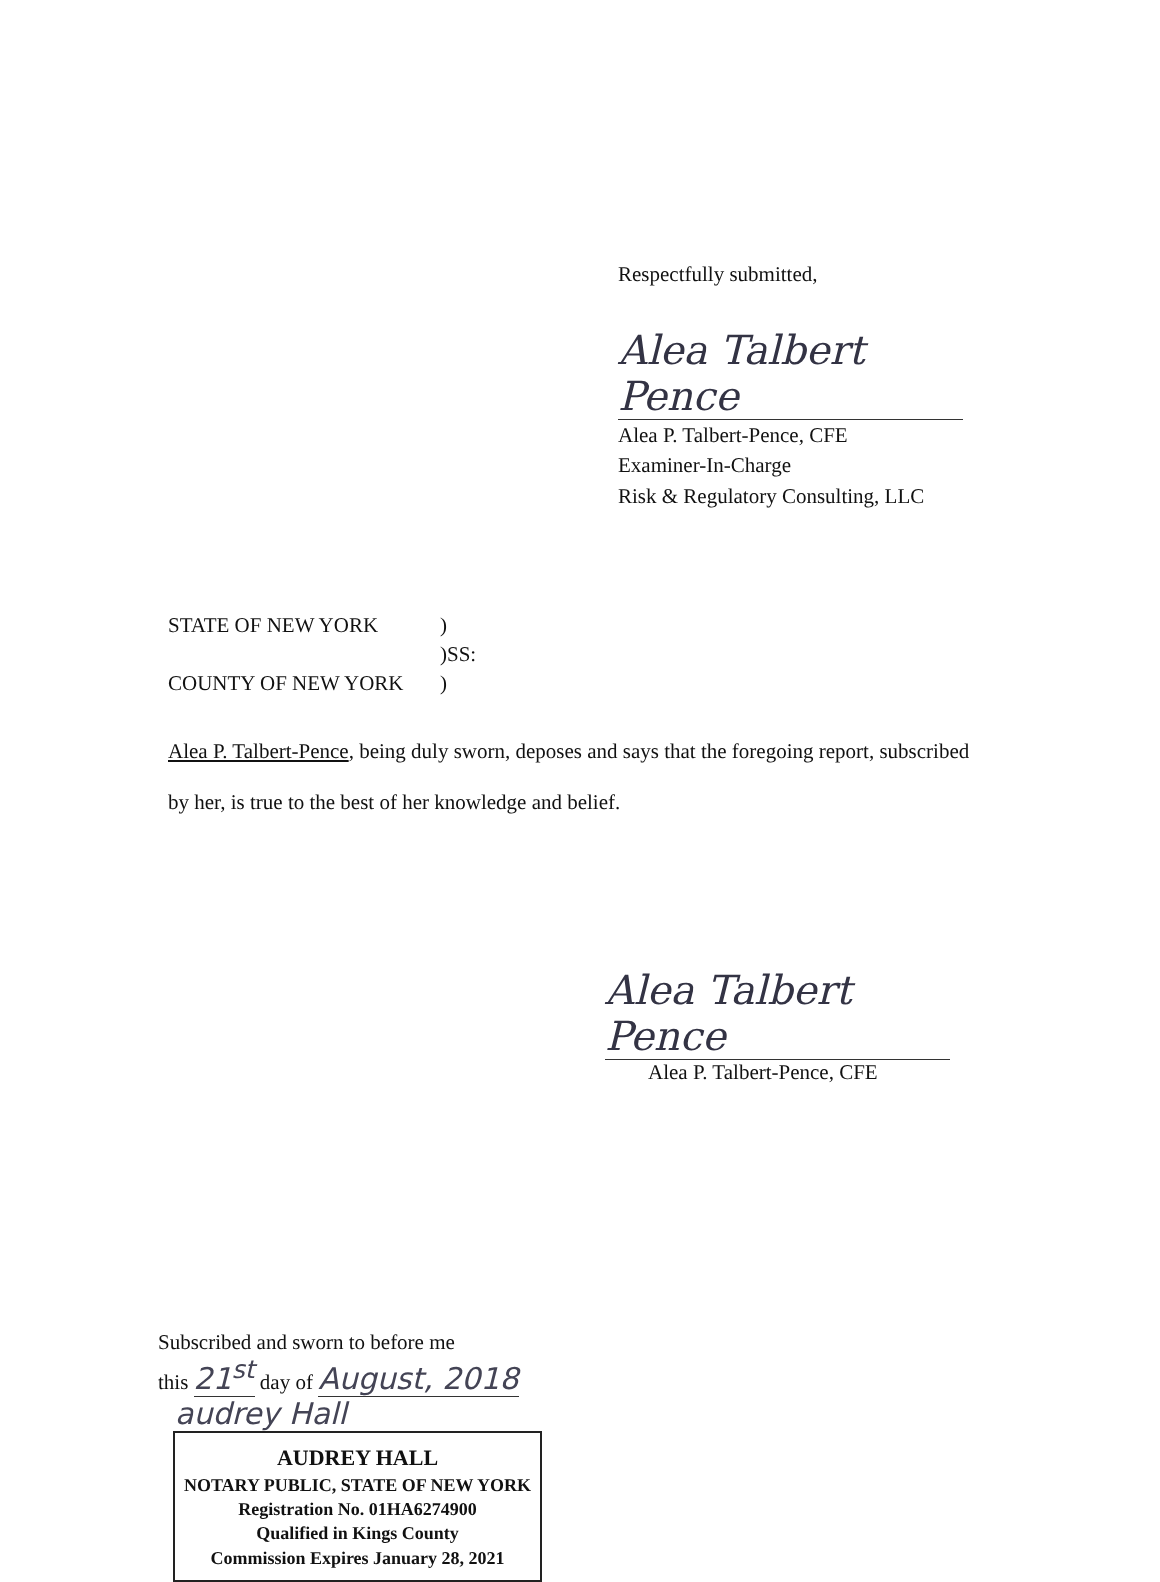Respectfully submitted,
Alea Talbert Pence
Alea P. Talbert-Pence, CFE
Examiner-In-Charge
Risk & Regulatory Consulting, LLC
| STATE OF NEW YORK | ) |
| | )SS: |
| COUNTY OF NEW YORK | ) |
Alea P. Talbert-Pence, being duly sworn, deposes and says that the foregoing report, subscribed by her, is true to the best of her knowledge and belief.
Alea Talbert Pence
Alea P. Talbert-Pence, CFE
Subscribed and sworn to before me
this 21<sup>st</sup> day of August, 2018
audrey Hall
AUDREY HALL
NOTARY PUBLIC, STATE OF NEW YORK
Registration No. 01HA6274900
Qualified in Kings County
Commission Expires January 28, 2021